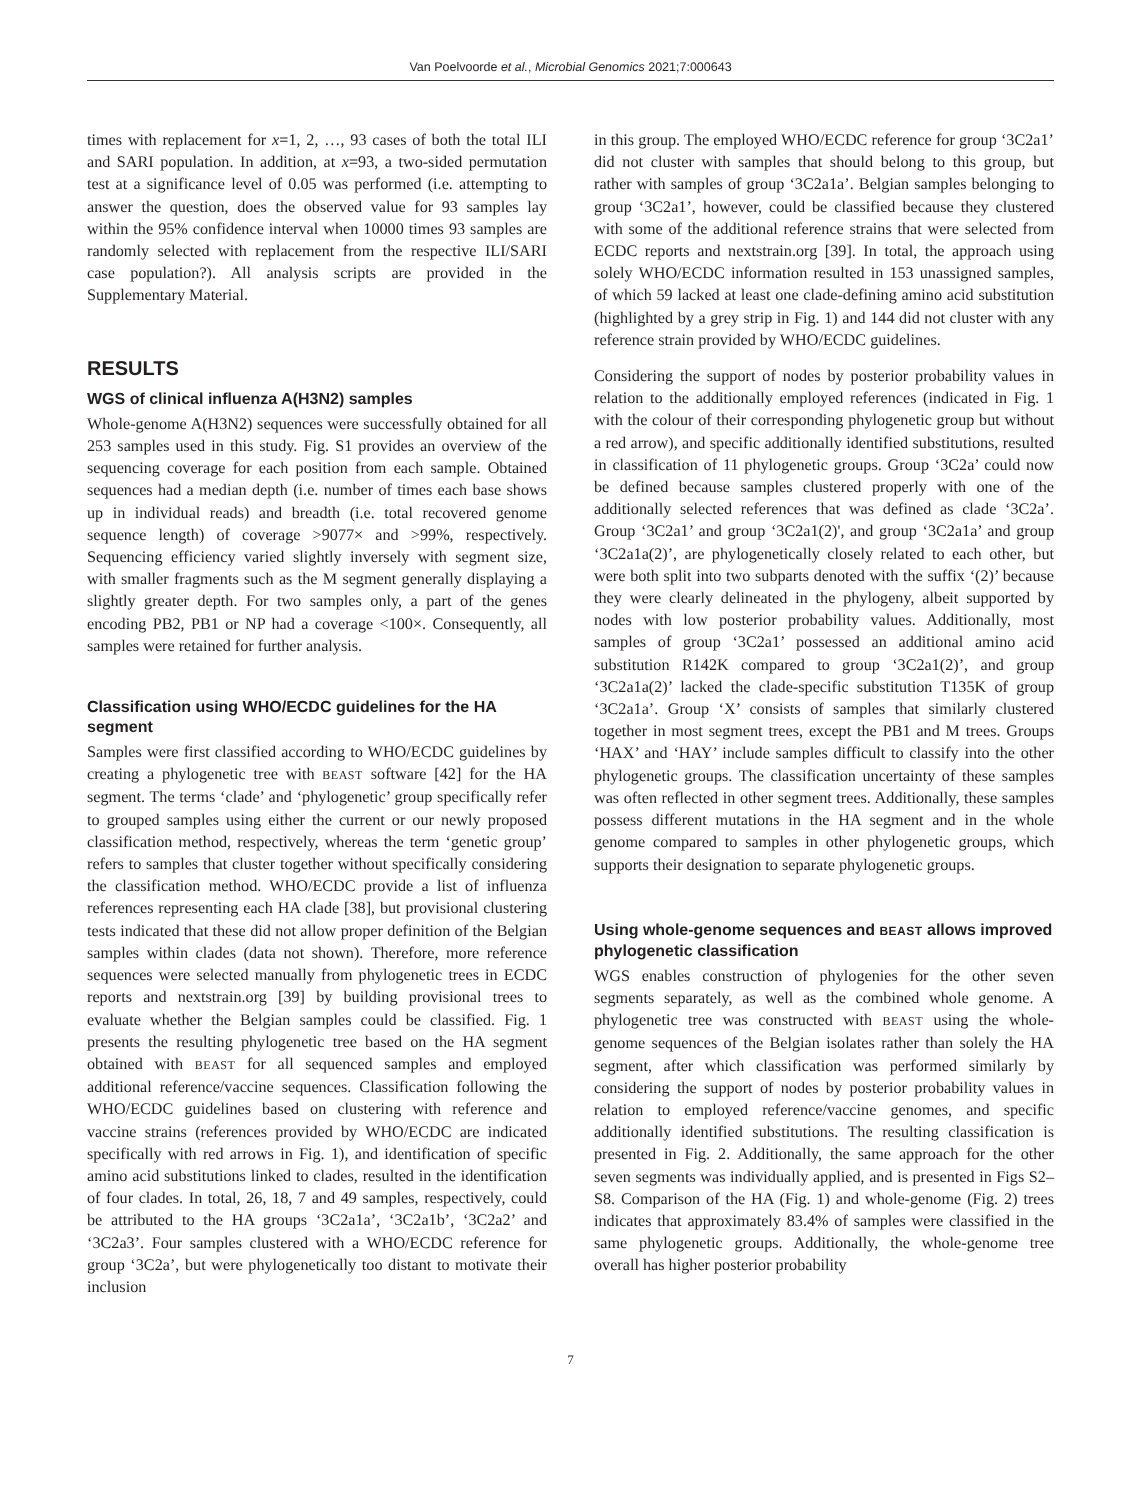Van Poelvoorde et al., Microbial Genomics 2021;7:000643
times with replacement for x=1, 2, …, 93 cases of both the total ILI and SARI population. In addition, at x=93, a two-sided permutation test at a significance level of 0.05 was performed (i.e. attempting to answer the question, does the observed value for 93 samples lay within the 95% confidence interval when 10000 times 93 samples are randomly selected with replacement from the respective ILI/SARI case population?). All analysis scripts are provided in the Supplementary Material.
RESULTS
WGS of clinical influenza A(H3N2) samples
Whole-genome A(H3N2) sequences were successfully obtained for all 253 samples used in this study. Fig. S1 provides an overview of the sequencing coverage for each position from each sample. Obtained sequences had a median depth (i.e. number of times each base shows up in individual reads) and breadth (i.e. total recovered genome sequence length) of coverage >9077× and >99%, respectively. Sequencing efficiency varied slightly inversely with segment size, with smaller fragments such as the M segment generally displaying a slightly greater depth. For two samples only, a part of the genes encoding PB2, PB1 or NP had a coverage <100×. Consequently, all samples were retained for further analysis.
Classification using WHO/ECDC guidelines for the HA segment
Samples were first classified according to WHO/ECDC guidelines by creating a phylogenetic tree with BEAST software [42] for the HA segment. The terms ‘clade’ and ‘phylogenetic’ group specifically refer to grouped samples using either the current or our newly proposed classification method, respectively, whereas the term ‘genetic group’ refers to samples that cluster together without specifically considering the classification method. WHO/ECDC provide a list of influenza references representing each HA clade [38], but provisional clustering tests indicated that these did not allow proper definition of the Belgian samples within clades (data not shown). Therefore, more reference sequences were selected manually from phylogenetic trees in ECDC reports and nextstrain.org [39] by building provisional trees to evaluate whether the Belgian samples could be classified. Fig. 1 presents the resulting phylogenetic tree based on the HA segment obtained with BEAST for all sequenced samples and employed additional reference/vaccine sequences. Classification following the WHO/ECDC guidelines based on clustering with reference and vaccine strains (references provided by WHO/ECDC are indicated specifically with red arrows in Fig. 1), and identification of specific amino acid substitutions linked to clades, resulted in the identification of four clades. In total, 26, 18, 7 and 49 samples, respectively, could be attributed to the HA groups ‘3C2a1a’, ‘3C2a1b’, ‘3C2a2’ and ‘3C2a3’. Four samples clustered with a WHO/ECDC reference for group ‘3C2a’, but were phylogenetically too distant to motivate their inclusion
in this group. The employed WHO/ECDC reference for group ‘3C2a1’ did not cluster with samples that should belong to this group, but rather with samples of group ‘3C2a1a’. Belgian samples belonging to group ‘3C2a1’, however, could be classified because they clustered with some of the additional reference strains that were selected from ECDC reports and nextstrain.org [39]. In total, the approach using solely WHO/ECDC information resulted in 153 unassigned samples, of which 59 lacked at least one clade-defining amino acid substitution (highlighted by a grey strip in Fig. 1) and 144 did not cluster with any reference strain provided by WHO/ECDC guidelines.
Considering the support of nodes by posterior probability values in relation to the additionally employed references (indicated in Fig. 1 with the colour of their corresponding phylogenetic group but without a red arrow), and specific additionally identified substitutions, resulted in classification of 11 phylogenetic groups. Group ‘3C2a’ could now be defined because samples clustered properly with one of the additionally selected references that was defined as clade ‘3C2a’. Group ‘3C2a1’ and group ‘3C2a1(2)', and group ‘3C2a1a’ and group ‘3C2a1a(2)’, are phylogenetically closely related to each other, but were both split into two subparts denoted with the suffix ‘(2)’ because they were clearly delineated in the phylogeny, albeit supported by nodes with low posterior probability values. Additionally, most samples of group ‘3C2a1’ possessed an additional amino acid substitution R142K compared to group ‘3C2a1(2)’, and group ‘3C2a1a(2)’ lacked the clade-specific substitution T135K of group ‘3C2a1a’. Group ‘X’ consists of samples that similarly clustered together in most segment trees, except the PB1 and M trees. Groups ‘HAX’ and ‘HAY’ include samples difficult to classify into the other phylogenetic groups. The classification uncertainty of these samples was often reflected in other segment trees. Additionally, these samples possess different mutations in the HA segment and in the whole genome compared to samples in other phylogenetic groups, which supports their designation to separate phylogenetic groups.
Using whole-genome sequences and BEAST allows improved phylogenetic classification
WGS enables construction of phylogenies for the other seven segments separately, as well as the combined whole genome. A phylogenetic tree was constructed with BEAST using the whole-genome sequences of the Belgian isolates rather than solely the HA segment, after which classification was performed similarly by considering the support of nodes by posterior probability values in relation to employed reference/vaccine genomes, and specific additionally identified substitutions. The resulting classification is presented in Fig. 2. Additionally, the same approach for the other seven segments was individually applied, and is presented in Figs S2–S8. Comparison of the HA (Fig. 1) and whole-genome (Fig. 2) trees indicates that approximately 83.4% of samples were classified in the same phylogenetic groups. Additionally, the whole-genome tree overall has higher posterior probability
7